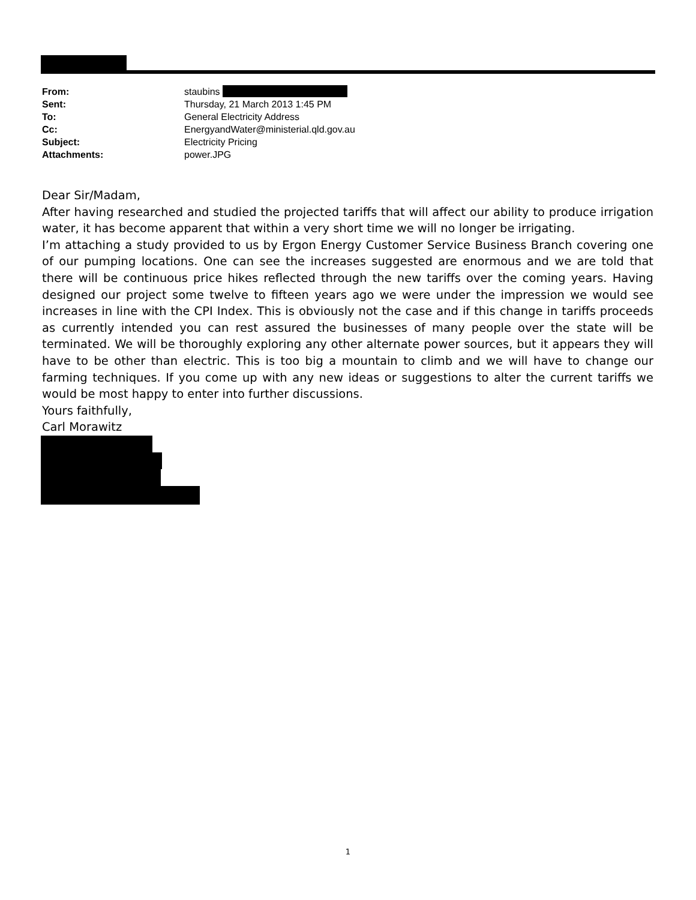| From: | staubins |
| Sent: | Thursday, 21 March 2013 1:45 PM |
| To: | General Electricity Address |
| Cc: | EnergyandWater@ministerial.qld.gov.au |
| Subject: | Electricity Pricing |
| Attachments: | power.JPG |
Dear Sir/Madam,
After having researched and studied the projected tariffs that will affect our ability to produce irrigation water, it has become apparent that within a very short time we will no longer be irrigating.
I’m attaching a study provided to us by Ergon Energy Customer Service Business Branch covering one of our pumping locations. One can see the increases suggested are enormous and we are told that there will be continuous price hikes reflected through the new tariffs over the coming years. Having designed our project some twelve to fifteen years ago we were under the impression we would see increases in line with the CPI Index. This is obviously not the case and if this change in tariffs proceeds as currently intended you can rest assured the businesses of many people over the state will be terminated. We will be thoroughly exploring any other alternate power sources, but it appears they will have to be other than electric. This is too big a mountain to climb and we will have to change our farming techniques. If you come up with any new ideas or suggestions to alter the current tariffs we would be most happy to enter into further discussions.
Yours faithfully,
Carl Morawitz
1